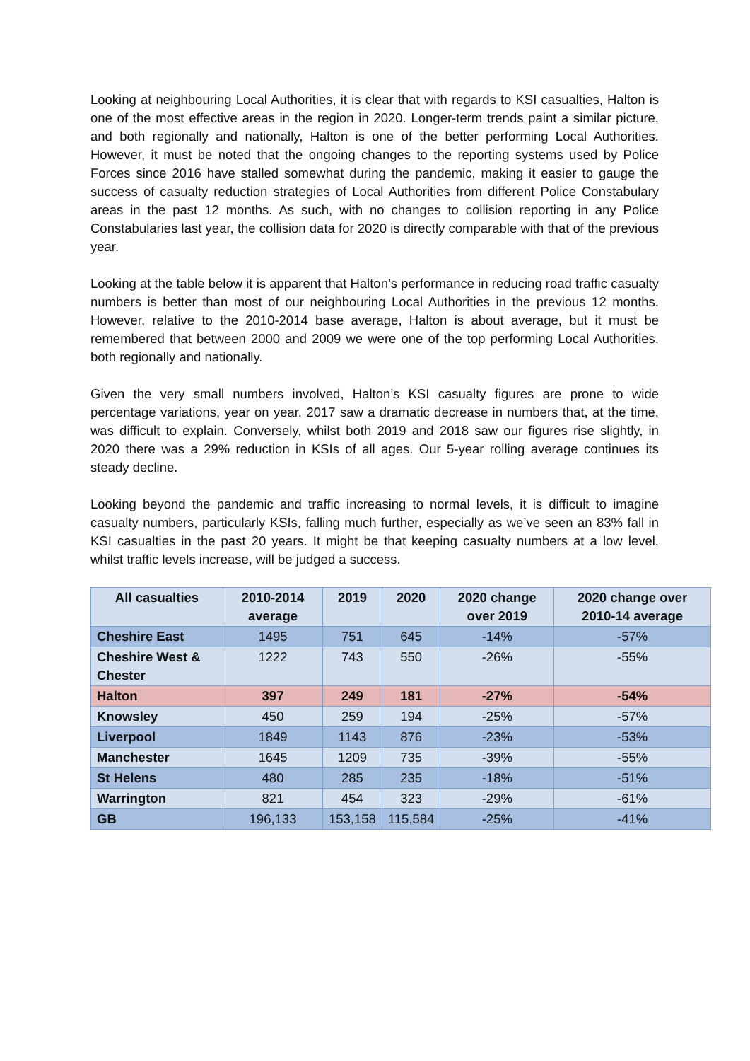Looking at neighbouring Local Authorities, it is clear that with regards to KSI casualties, Halton is one of the most effective areas in the region in 2020. Longer-term trends paint a similar picture, and both regionally and nationally, Halton is one of the better performing Local Authorities. However, it must be noted that the ongoing changes to the reporting systems used by Police Forces since 2016 have stalled somewhat during the pandemic, making it easier to gauge the success of casualty reduction strategies of Local Authorities from different Police Constabulary areas in the past 12 months. As such, with no changes to collision reporting in any Police Constabularies last year, the collision data for 2020 is directly comparable with that of the previous year.
Looking at the table below it is apparent that Halton’s performance in reducing road traffic casualty numbers is better than most of our neighbouring Local Authorities in the previous 12 months. However, relative to the 2010-2014 base average, Halton is about average, but it must be remembered that between 2000 and 2009 we were one of the top performing Local Authorities, both regionally and nationally.
Given the very small numbers involved, Halton’s KSI casualty figures are prone to wide percentage variations, year on year. 2017 saw a dramatic decrease in numbers that, at the time, was difficult to explain. Conversely, whilst both 2019 and 2018 saw our figures rise slightly, in 2020 there was a 29% reduction in KSIs of all ages. Our 5-year rolling average continues its steady decline.
Looking beyond the pandemic and traffic increasing to normal levels, it is difficult to imagine casualty numbers, particularly KSIs, falling much further, especially as we’ve seen an 83% fall in KSI casualties in the past 20 years. It might be that keeping casualty numbers at a low level, whilst traffic levels increase, will be judged a success.
| All casualties | 2010-2014 average | 2019 | 2020 | 2020 change over 2019 | 2020 change over 2010-14 average |
| --- | --- | --- | --- | --- | --- |
| Cheshire East | 1495 | 751 | 645 | -14% | -57% |
| Cheshire West & Chester | 1222 | 743 | 550 | -26% | -55% |
| Halton | 397 | 249 | 181 | -27% | -54% |
| Knowsley | 450 | 259 | 194 | -25% | -57% |
| Liverpool | 1849 | 1143 | 876 | -23% | -53% |
| Manchester | 1645 | 1209 | 735 | -39% | -55% |
| St Helens | 480 | 285 | 235 | -18% | -51% |
| Warrington | 821 | 454 | 323 | -29% | -61% |
| GB | 196,133 | 153,158 | 115,584 | -25% | -41% |